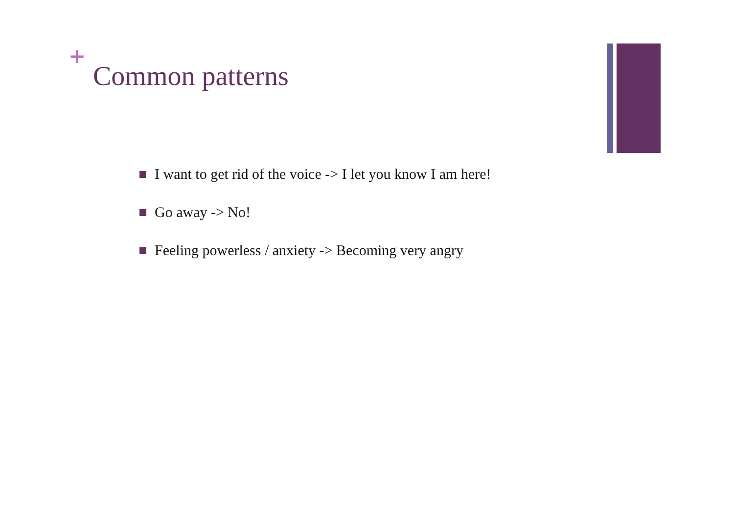+
Common patterns
I want to get rid of the voice -> I let you know I am here!
Go away -> No!
Feeling powerless / anxiety -> Becoming very angry